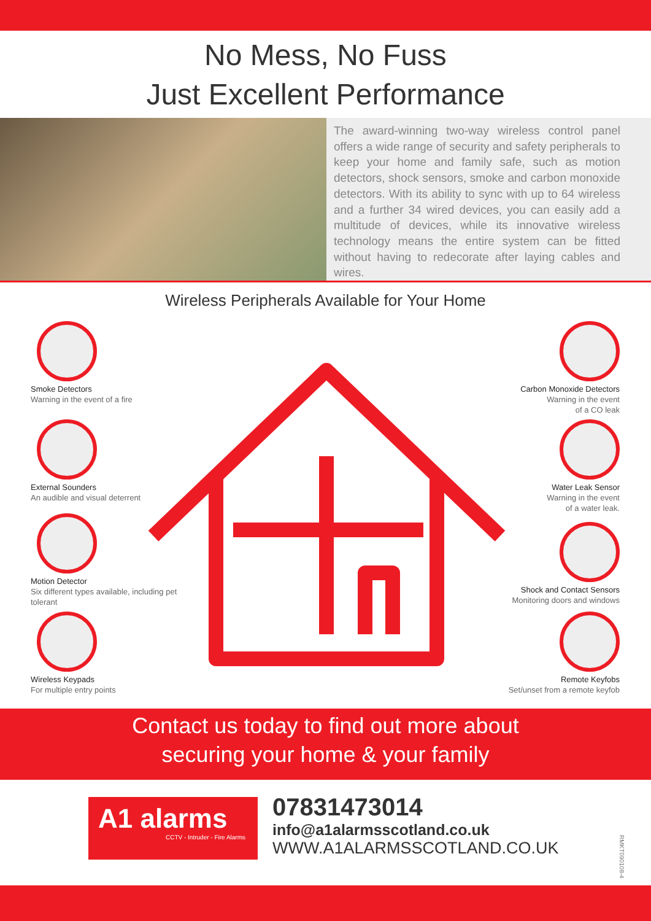No Mess, No Fuss
Just Excellent Performance
The award-winning two-way wireless control panel offers a wide range of security and safety peripherals to keep your home and family safe, such as motion detectors, shock sensors, smoke and carbon monoxide detectors. With its ability to sync with up to 64 wireless and a further 34 wired devices, you can easily add a multitude of devices, while its innovative wireless technology means the entire system can be fitted without having to redecorate after laying cables and wires.
Wireless Peripherals Available for Your Home
Smoke Detectors
Warning in the event of a fire
Carbon Monoxide Detectors
Warning in the event
of a CO leak
External Sounders
An audible and visual deterrent
Water Leak Sensor
Warning in the event
of a water leak.
Motion Detector
Six different types available, including pet tolerant
Shock and Contact Sensors
Monitoring doors and windows
Wireless Keypads
For multiple entry points
Remote Keyfobs
Set/unset from a remote keyfob
Contact us today to find out more about
securing your home & your family
A1 alarms
CCTV - Intruder - Fire Alarms
07831473014
info@a1alarmsscotland.co.uk
WWW.A1ALARMSSCOTLAND.CO.UK
RMKT090108-4